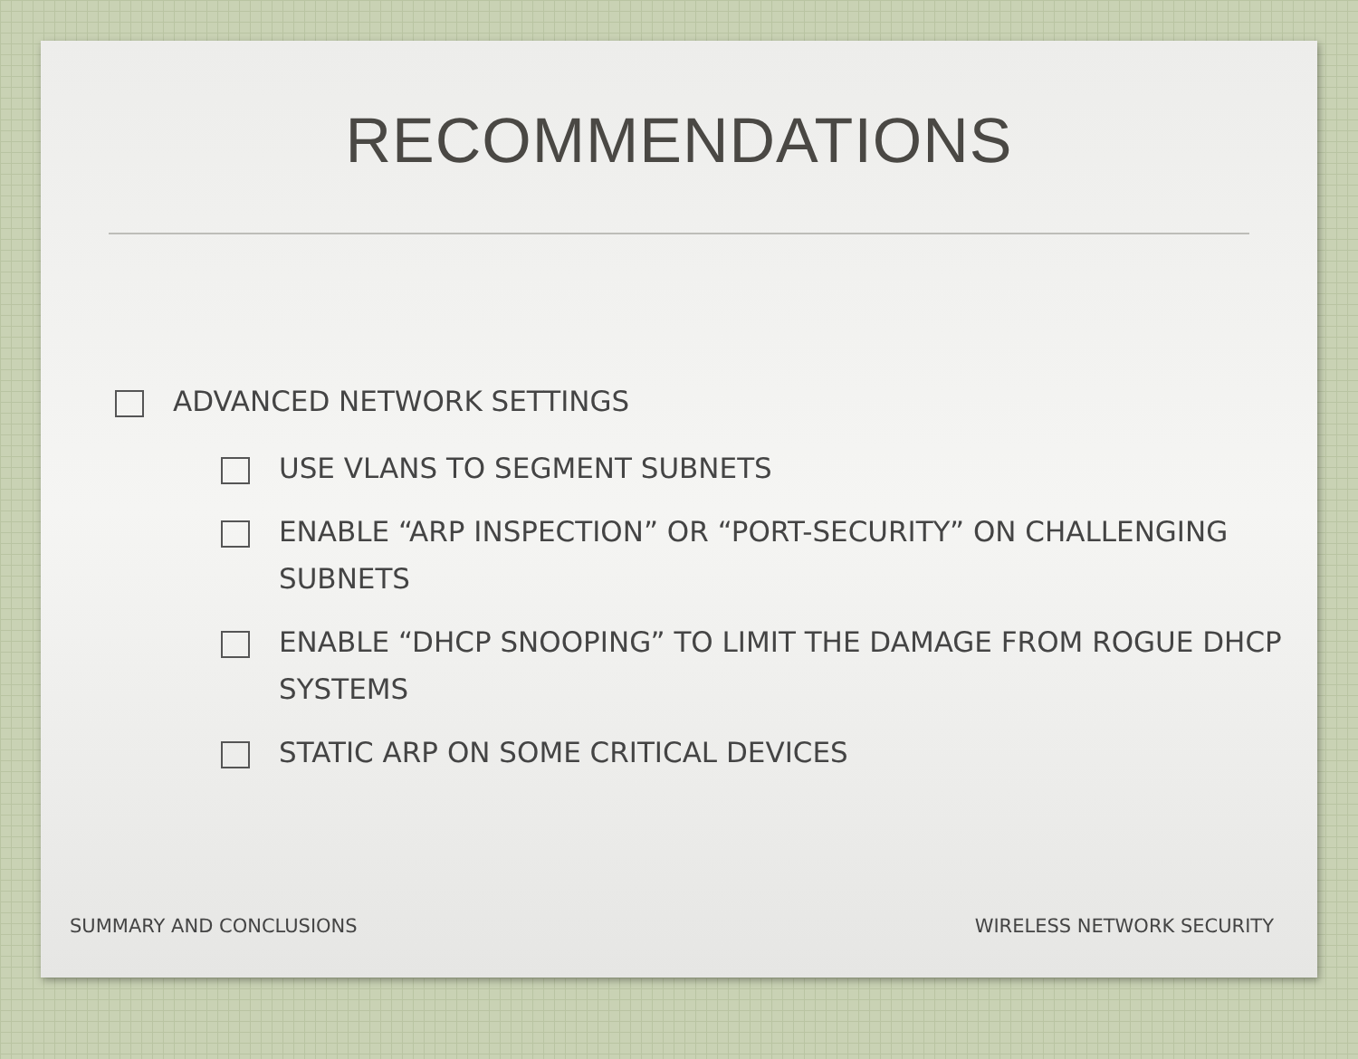RECOMMENDATIONS
ADVANCED NETWORK SETTINGS
USE VLANS TO SEGMENT SUBNETS
ENABLE “ARP INSPECTION” OR “PORT-SECURITY” ON CHALLENGING SUBNETS
ENABLE “DHCP SNOOPING” TO LIMIT THE DAMAGE FROM ROGUE DHCP SYSTEMS
STATIC ARP ON SOME CRITICAL DEVICES
SUMMARY AND CONCLUSIONS WIRELESS NETWORK SECURITY